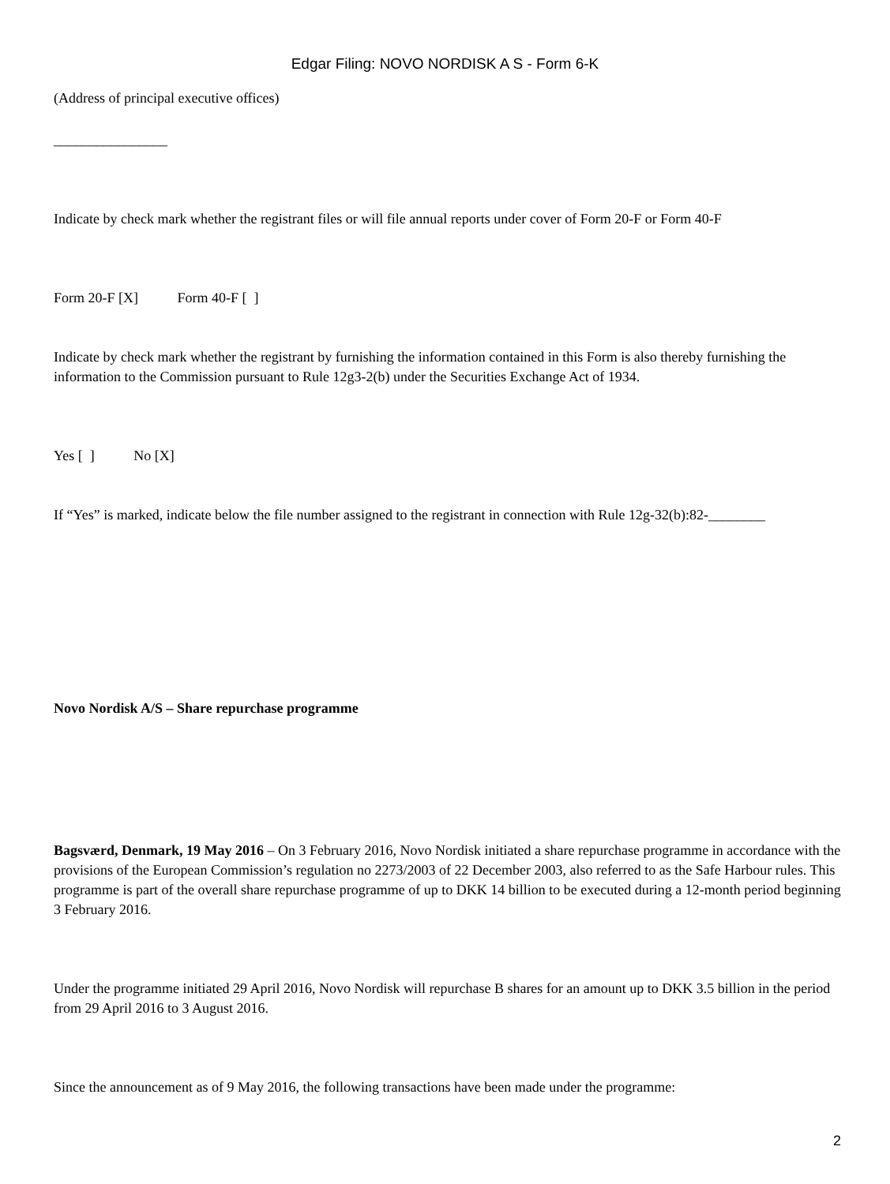Edgar Filing: NOVO NORDISK A S - Form 6-K
(Address of principal executive offices)
________________
Indicate by check mark whether the registrant files or will file annual reports under cover of Form 20-F or Form 40-F
Form 20-F [X] Form 40-F [ ]
Indicate by check mark whether the registrant by furnishing the information contained in this Form is also thereby furnishing the information to the Commission pursuant to Rule 12g3-2(b) under the Securities Exchange Act of 1934.
Yes [ ] No [X]
If “Yes” is marked, indicate below the file number assigned to the registrant in connection with Rule 12g-32(b):82-________
Novo Nordisk A/S – Share repurchase programme
Bagsværd, Denmark, 19 May 2016 – On 3 February 2016, Novo Nordisk initiated a share repurchase programme in accordance with the provisions of the European Commission’s regulation no 2273/2003 of 22 December 2003, also referred to as the Safe Harbour rules. This programme is part of the overall share repurchase programme of up to DKK 14 billion to be executed during a 12-month period beginning 3 February 2016.
Under the programme initiated 29 April 2016, Novo Nordisk will repurchase B shares for an amount up to DKK 3.5 billion in the period from 29 April 2016 to 3 August 2016.
Since the announcement as of 9 May 2016, the following transactions have been made under the programme:
2